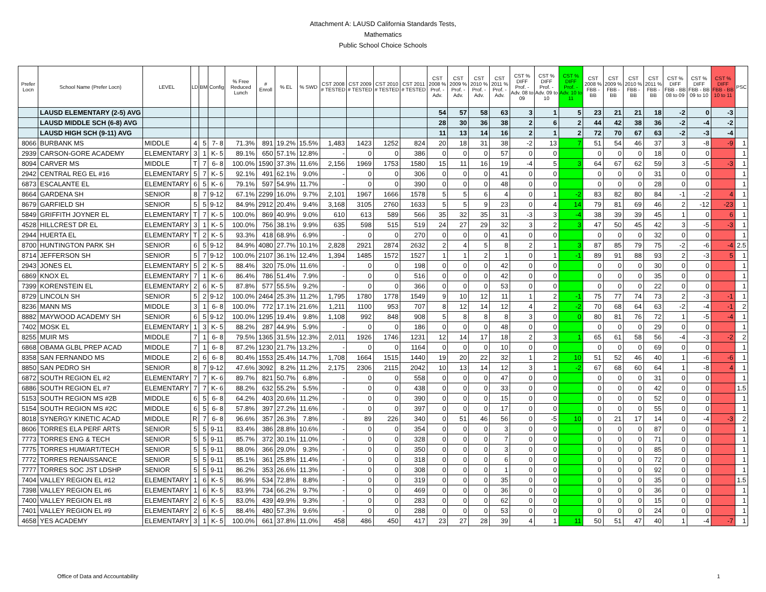Attachment A: LAUSD California Standards Tests,
Mathematics
Public School Choice Schools
| Prefer Locn | School Name (Prefer Locn) | LEVEL | LD | BM | Config | % Free Reduced Lunch | # Enroll | % EL | % SWD | CST 2008 # TESTED | CST 2009 # TESTED | CST 2010 # TESTED | CST 2011 # TESTED | CST 2008 % Prof. - Adv. | CST 2009 % Prof. - Adv. | CST 2010 % Prof. - Adv. | CST 2011 % Prof. - Adv. | CST % DIFF Prof. - Adv. 08 to 09 | CST % DIFF Prof. - Adv. 09 to 10 | CST % DIFF Prof. - Adv. 10 to 11 | CST 2008 % FBB - BB | CST 2009 % FBB - BB | CST 2010 % FBB - BB | CST 2011 % FBB - BB | CST % DIFF FBB - BB 08 to 09 | CST % DIFF FBB - BB 09 to 10 | CST % DIFF FBB - BB 10 to 11 | PSC |
| --- | --- | --- | --- | --- | --- | --- | --- | --- | --- | --- | --- | --- | --- | --- | --- | --- | --- | --- | --- | --- | --- | --- | --- | --- | --- | --- | --- | --- |
| | LAUSD ELEMENTARY (2-5) AVG | | | | | | | | | | | | | 54 | 57 | 58 | 63 | 3 | 1 | 5 | 23 | 21 | 21 | 18 | -2 | 0 | -3 | |
| | LAUSD MIDDLE SCH (6-8) AVG | | | | | | | | | | | | | 28 | 30 | 36 | 38 | 2 | 6 | 2 | 44 | 42 | 38 | 36 | -2 | -4 | -2 | |
| | LAUSD HIGH SCH (9-11) AVG | | | | | | | | | | | | | 11 | 13 | 14 | 16 | 2 | 1 | 2 | 72 | 70 | 67 | 63 | -2 | -3 | -4 | |
| 8066 | BURBANK MS | MIDDLE | 4 | 5 | 7- 8 | 71.3% | 891 | 19.2% | 15.5% | 1,483 | 1423 | 1252 | 824 | 20 | 18 | 31 | 38 | -2 | 13 | 7 | 51 | 54 | 46 | 37 | 3 | -8 | -9 | 1 |
| 2939 | CARSON-GORE ACADEMY | ELEMENTARY | 3 | 1 | K- 5 | 89.1% | 650 | 57.1% | 12.8% | - | 0 | 0 | 386 | 0 | 0 | 0 | 57 | 0 | 0 | | 0 | 0 | 0 | 18 | 0 | 0 | | 1 |
| 8094 | CARVER MS | MIDDLE | T | 7 | 6- 8 | 100.0% | 1590 | 37.3% | 11.6% | 2,156 | 1969 | 1753 | 1580 | 15 | 11 | 16 | 19 | -4 | 5 | 3 | 64 | 67 | 62 | 59 | 3 | -5 | -3 | 1 |
| 2942 | CENTRAL REG EL #16 | ELEMENTARY | 5 | 7 | K- 5 | 92.1% | 491 | 62.1% | 9.0% | - | 0 | 0 | 306 | 0 | 0 | 0 | 41 | 0 | 0 | | 0 | 0 | 0 | 31 | 0 | 0 | | 1 |
| 6873 | ESCALANTE EL | ELEMENTARY | 6 | 5 | K- 6 | 79.1% | 597 | 54.9% | 11.7% | - | 0 | 0 | 390 | 0 | 0 | 0 | 48 | 0 | 0 | | 0 | 0 | 0 | 28 | 0 | 0 | | 1 |
| 8664 | GARDENA SH | SENIOR | 8 | 7 | 9-12 | 67.1% | 2299 | 16.0% | 9.7% | 2,101 | 1967 | 1666 | 1578 | 5 | 5 | 6 | 4 | 0 | 1 | -2 | 83 | 82 | 80 | 84 | -1 | -2 | 4 | 1 |
| 8679 | GARFIELD SH | SENIOR | 5 | 5 | 9-12 | 84.9% | 2912 | 20.4% | 9.4% | 3,168 | 3105 | 2760 | 1633 | 5 | 5 | 9 | 23 | 0 | 4 | 14 | 79 | 81 | 69 | 46 | 2 | -12 | -23 | 1 |
| 5849 | GRIFFITH JOYNER EL | ELEMENTARY | T | 7 | K- 5 | 100.0% | 869 | 40.9% | 9.0% | 610 | 613 | 589 | 566 | 35 | 32 | 35 | 31 | -3 | 3 | -4 | 38 | 39 | 39 | 45 | 1 | 0 | 6 | 1 |
| 4528 | HILLCREST DR EL | ELEMENTARY | 3 | 1 | K- 5 | 100.0% | 756 | 38.1% | 9.9% | 635 | 598 | 515 | 519 | 24 | 27 | 29 | 32 | 3 | 2 | 3 | 47 | 50 | 45 | 42 | 3 | -5 | -3 | 1 |
| 2944 | HUERTA EL | ELEMENTARY | T | 2 | K- 5 | 93.3% | 418 | 68.9% | 6.9% | - | 0 | 0 | 270 | 0 | 0 | 0 | 41 | 0 | 0 | | 0 | 0 | 0 | 32 | 0 | 0 | | 1 |
| 8700 | HUNTINGTON PARK SH | SENIOR | 6 | 5 | 9-12 | 84.9% | 4080 | 27.7% | 10.1% | 2,828 | 2921 | 2874 | 2632 | 2 | 4 | 5 | 8 | 2 | 1 | 3 | 87 | 85 | 79 | 75 | -2 | -6 | -4 | 2.5 |
| 8714 | JEFFERSON SH | SENIOR | 5 | 7 | 9-12 | 100.0% | 2107 | 36.1% | 12.4% | 1,394 | 1485 | 1572 | 1527 | 1 | 1 | 2 | 1 | 0 | 1 | -1 | 89 | 91 | 88 | 93 | 2 | -3 | 5 | 1 |
| 2943 | JONES EL | ELEMENTARY | 5 | 2 | K- 5 | 88.4% | 320 | 75.0% | 11.6% | - | 0 | 0 | 198 | 0 | 0 | 0 | 42 | 0 | 0 | | 0 | 0 | 0 | 30 | 0 | 0 | | 1 |
| 6869 | KNOX EL | ELEMENTARY | 7 | 1 | K- 6 | 86.4% | 786 | 51.4% | 7.9% | - | 0 | 0 | 516 | 0 | 0 | 0 | 42 | 0 | 0 | | 0 | 0 | 0 | 35 | 0 | 0 | | 1 |
| 7399 | KORENSTEIN EL | ELEMENTARY | 2 | 6 | K- 5 | 87.8% | 577 | 55.5% | 9.2% | - | 0 | 0 | 366 | 0 | 0 | 0 | 53 | 0 | 0 | | 0 | 0 | 0 | 22 | 0 | 0 | | 1 |
| 8729 | LINCOLN SH | SENIOR | 5 | 2 | 9-12 | 100.0% | 2464 | 25.3% | 11.2% | 1,795 | 1780 | 1778 | 1549 | 9 | 10 | 12 | 11 | 1 | 2 | -1 | 75 | 77 | 74 | 73 | 2 | -3 | -1 | 1 |
| 8236 | MANN MS | MIDDLE | 3 | 1 | 6- 8 | 100.0% | 772 | 17.1% | 21.6% | 1,211 | 1100 | 953 | 707 | 8 | 12 | 14 | 12 | 4 | 2 | -2 | 70 | 68 | 64 | 63 | -2 | -4 | -1 | 2 |
| 8882 | MAYWOOD ACADEMY SH | SENIOR | 6 | 5 | 9-12 | 100.0% | 1295 | 19.4% | 9.8% | 1,108 | 992 | 848 | 908 | 5 | 8 | 8 | 8 | 3 | 0 | 0 | 80 | 81 | 76 | 72 | 1 | -5 | -4 | 1 |
| 7402 | MOSK EL | ELEMENTARY | 1 | 3 | K- 5 | 88.2% | 287 | 44.9% | 5.9% | - | 0 | 0 | 186 | 0 | 0 | 0 | 48 | 0 | 0 | | 0 | 0 | 0 | 29 | 0 | 0 | | 1 |
| 8255 | MUIR MS | MIDDLE | 7 | 1 | 6- 8 | 79.5% | 1365 | 31.5% | 12.3% | 2,011 | 1926 | 1746 | 1231 | 12 | 14 | 17 | 18 | 2 | 3 | 1 | 65 | 61 | 58 | 56 | -4 | -3 | -2 | 2 |
| 6868 | OBAMA GLBL PREP ACAD | MIDDLE | 7 | 1 | 6- 8 | 87.2% | 1230 | 21.7% | 13.2% | - | 0 | 0 | 1164 | 0 | 0 | 0 | 10 | 0 | 0 | | 0 | 0 | 0 | 69 | 0 | 0 | | 1 |
| 8358 | SAN FERNANDO MS | MIDDLE | 2 | 6 | 6- 8 | 80.4% | 1553 | 25.4% | 14.7% | 1,708 | 1664 | 1515 | 1440 | 19 | 20 | 22 | 32 | 1 | 2 | 10 | 51 | 52 | 46 | 40 | 1 | -6 | -6 | 1 |
| 8850 | SAN PEDRO SH | SENIOR | 8 | 7 | 9-12 | 47.6% | 3092 | 8.2% | 11.2% | 2,175 | 2306 | 2115 | 2042 | 10 | 13 | 14 | 12 | 3 | 1 | -2 | 67 | 68 | 60 | 64 | 1 | -8 | 4 | 1 |
| 6872 | SOUTH REGION EL #2 | ELEMENTARY | 7 | 7 | K- 6 | 89.7% | 821 | 50.7% | 6.8% | - | 0 | 0 | 558 | 0 | 0 | 0 | 47 | 0 | 0 | | 0 | 0 | 0 | 31 | 0 | 0 | | 1 |
| 6886 | SOUTH REGION EL #7 | ELEMENTARY | 7 | 7 | K- 6 | 88.2% | 632 | 55.2% | 5.5% | - | 0 | 0 | 438 | 0 | 0 | 0 | 33 | 0 | 0 | | 0 | 0 | 0 | 42 | 0 | 0 | | 1.5 |
| 5153 | SOUTH REGION MS #2B | MIDDLE | 6 | 5 | 6- 8 | 64.2% | 403 | 20.6% | 11.2% | - | 0 | 0 | 390 | 0 | 0 | 0 | 15 | 0 | 0 | | 0 | 0 | 0 | 52 | 0 | 0 | | 1 |
| 5154 | SOUTH REGION MS #2C | MIDDLE | 6 | 5 | 6- 8 | 57.8% | 397 | 27.2% | 11.6% | - | 0 | 0 | 397 | 0 | 0 | 0 | 17 | 0 | 0 | | 0 | 0 | 0 | 55 | 0 | 0 | | 1 |
| 8018 | SYNERGY KINETIC ACAD | MIDDLE | R | 7 | 6- 8 | 96.6% | 357 | 26.3% | 7.8% | - | 89 | 226 | 340 | 0 | 51 | 46 | 56 | 0 | -5 | 10 | 0 | 21 | 17 | 14 | 0 | -4 | -3 | 2 |
| 8606 | TORRES ELA PERF ARTS | SENIOR | 5 | 5 | 9-11 | 83.4% | 386 | 28.8% | 10.6% | - | 0 | 0 | 354 | 0 | 0 | 0 | 3 | 0 | 0 | | 0 | 0 | 0 | 87 | 0 | 0 | | 1 |
| 7773 | TORRES ENG & TECH | SENIOR | 5 | 5 | 9-11 | 85.7% | 372 | 30.1% | 11.0% | - | 0 | 0 | 328 | 0 | 0 | 0 | 7 | 0 | 0 | | 0 | 0 | 0 | 71 | 0 | 0 | | 1 |
| 7775 | TORRES HUM/ART/TECH | SENIOR | 5 | 5 | 9-11 | 88.0% | 366 | 29.0% | 9.3% | - | 0 | 0 | 350 | 0 | 0 | 0 | 3 | 0 | 0 | | 0 | 0 | 0 | 85 | 0 | 0 | | 1 |
| 7772 | TORRES RENAISSANCE | SENIOR | 5 | 5 | 9-11 | 85.1% | 361 | 25.8% | 11.4% | - | 0 | 0 | 318 | 0 | 0 | 0 | 6 | 0 | 0 | | 0 | 0 | 0 | 72 | 0 | 0 | | 1 |
| 7777 | TORRES SOC JST LDSHP | SENIOR | 5 | 5 | 9-11 | 86.2% | 353 | 26.6% | 11.3% | - | 0 | 0 | 308 | 0 | 0 | 0 | 1 | 0 | 0 | | 0 | 0 | 0 | 92 | 0 | 0 | | 1 |
| 7404 | VALLEY REGION EL #12 | ELEMENTARY | 1 | 6 | K- 5 | 86.9% | 534 | 72.8% | 8.8% | - | 0 | 0 | 319 | 0 | 0 | 0 | 35 | 0 | 0 | | 0 | 0 | 0 | 35 | 0 | 0 | | 1.5 |
| 7398 | VALLEY REGION EL #6 | ELEMENTARY | 1 | 6 | K- 5 | 83.9% | 734 | 66.2% | 9.7% | - | 0 | 0 | 469 | 0 | 0 | 0 | 36 | 0 | 0 | | 0 | 0 | 0 | 36 | 0 | 0 | | 1 |
| 7400 | VALLEY REGION EL #8 | ELEMENTARY | 2 | 6 | K- 5 | 83.0% | 439 | 49.9% | 9.3% | - | 0 | 0 | 283 | 0 | 0 | 0 | 62 | 0 | 0 | | 0 | 0 | 0 | 15 | 0 | 0 | | 1 |
| 7401 | VALLEY REGION EL #9 | ELEMENTARY | 2 | 6 | K- 5 | 88.4% | 480 | 57.3% | 9.6% | - | 0 | 0 | 288 | 0 | 0 | 0 | 53 | 0 | 0 | | 0 | 0 | 0 | 24 | 0 | 0 | | 1 |
| 4658 | YES ACADEMY | ELEMENTARY | 3 | 1 | K- 5 | 100.0% | 661 | 37.8% | 11.0% | 458 | 486 | 450 | 417 | 23 | 27 | 28 | 39 | 4 | 1 | 11 | 50 | 51 | 47 | 40 | 1 | -4 | -7 | 1 |
Office of Data and Accountability 1